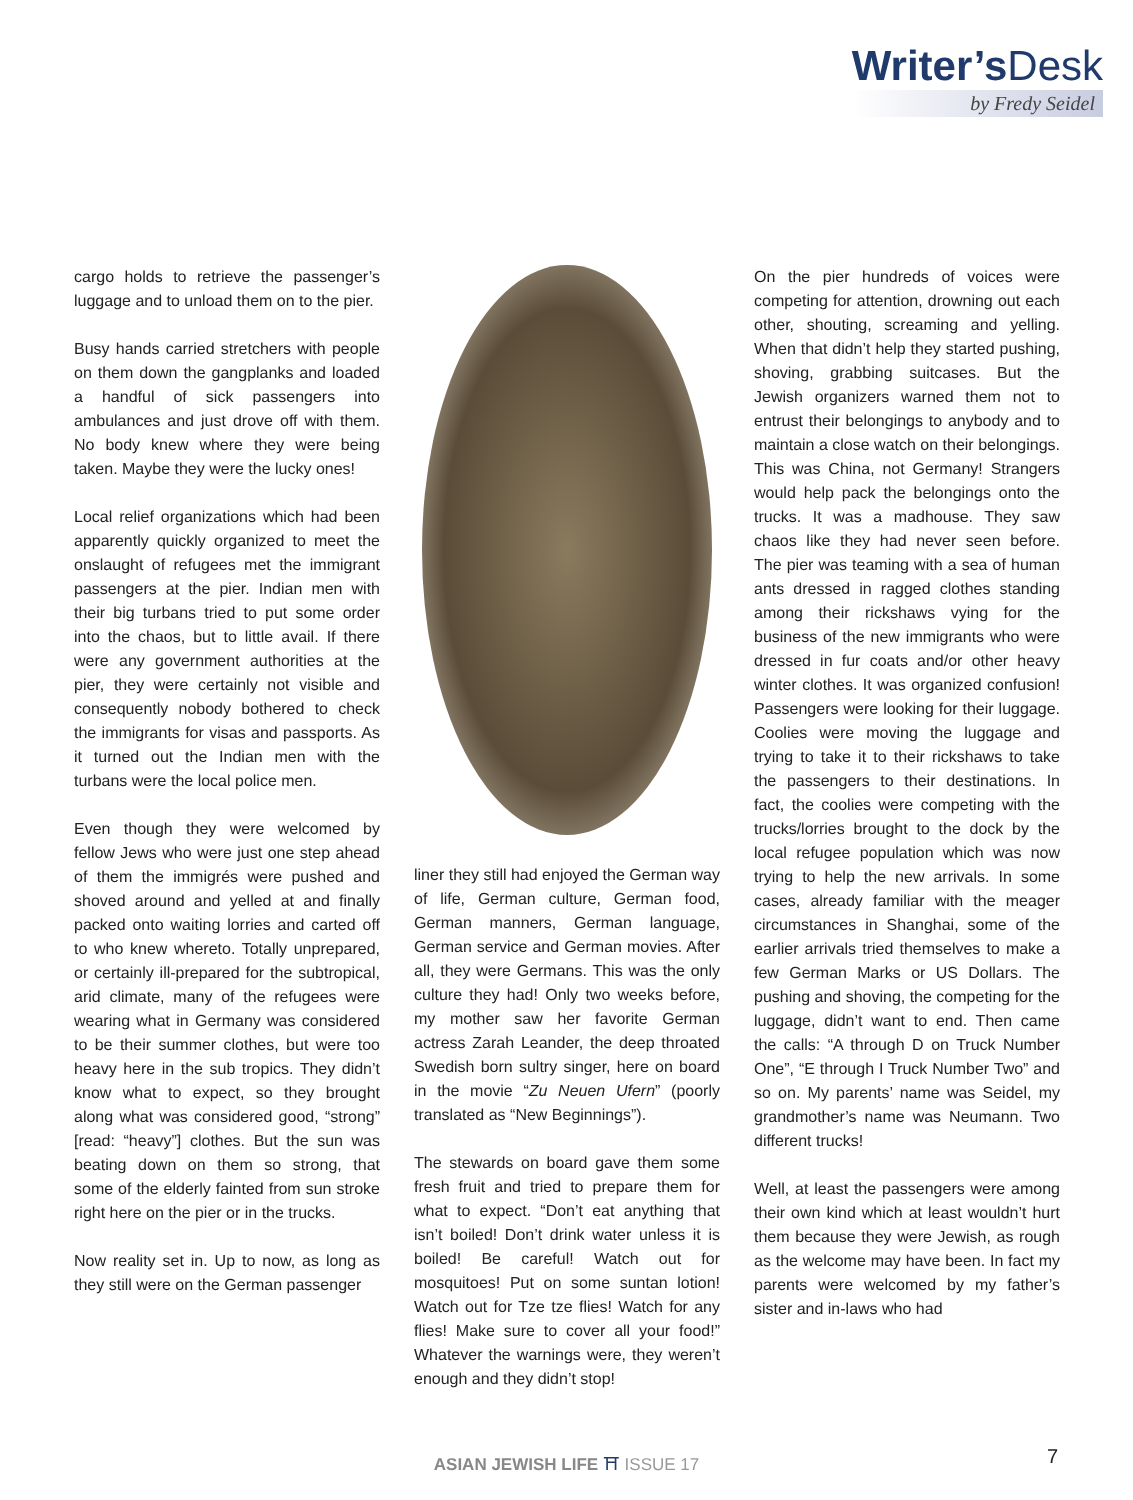Writer’sDesk
by Fredy Seidel
cargo holds to retrieve the passenger’s luggage and to unload them on to the pier.
Busy hands carried stretchers with people on them down the gangplanks and loaded a handful of sick passengers into ambulances and just drove off with them. No body knew where they were being taken. Maybe they were the lucky ones!
Local relief organizations which had been apparently quickly organized to meet the onslaught of refugees met the immigrant passengers at the pier. Indian men with their big turbans tried to put some order into the chaos, but to little avail. If there were any government authorities at the pier, they were certainly not visible and consequently nobody bothered to check the immigrants for visas and passports. As it turned out the Indian men with the turbans were the local police men.
Even though they were welcomed by fellow Jews who were just one step ahead of them the immigrés were pushed and shoved around and yelled at and finally packed onto waiting lorries and carted off to who knew whereto. Totally unprepared, or certainly ill-prepared for the subtropical, arid climate, many of the refugees were wearing what in Germany was considered to be their summer clothes, but were too heavy here in the sub tropics. They didn’t know what to expect, so they brought along what was considered good, “strong” [read: “heavy”] clothes. But the sun was beating down on them so strong, that some of the elderly fainted from sun stroke right here on the pier or in the trucks.
Now reality set in. Up to now, as long as they still were on the German passenger
liner they still had enjoyed the German way of life, German culture, German food, German manners, German language, German service and German movies. After all, they were Germans. This was the only culture they had! Only two weeks before, my mother saw her favorite German actress Zarah Leander, the deep throated Swedish born sultry singer, here on board in the movie “Zu Neuen Ufern” (poorly translated as “New Beginnings”).
The stewards on board gave them some fresh fruit and tried to prepare them for what to expect. “Don’t eat anything that isn’t boiled! Don’t drink water unless it is boiled! Be careful! Watch out for mosquitoes! Put on some suntan lotion! Watch out for Tze tze flies! Watch for any flies! Make sure to cover all your food!” Whatever the warnings were, they weren’t enough and they didn’t stop!
On the pier hundreds of voices were competing for attention, drowning out each other, shouting, screaming and yelling. When that didn’t help they started pushing, shoving, grabbing suitcases. But the Jewish organizers warned them not to entrust their belongings to anybody and to maintain a close watch on their belongings. This was China, not Germany! Strangers would help pack the belongings onto the trucks. It was a madhouse. They saw chaos like they had never seen before. The pier was teaming with a sea of human ants dressed in ragged clothes standing among their rickshaws vying for the business of the new immigrants who were dressed in fur coats and/or other heavy winter clothes. It was organized confusion! Passengers were looking for their luggage. Coolies were moving the luggage and trying to take it to their rickshaws to take the passengers to their destinations. In fact, the coolies were competing with the trucks/lorries brought to the dock by the local refugee population which was now trying to help the new arrivals. In some cases, already familiar with the meager circumstances in Shanghai, some of the earlier arrivals tried themselves to make a few German Marks or US Dollars. The pushing and shoving, the competing for the luggage, didn’t want to end. Then came the calls: “A through D on Truck Number One”, “E through I Truck Number Two” and so on. My parents’ name was Seidel, my grandmother’s name was Neumann. Two different trucks!
Well, at least the passengers were among their own kind which at least wouldn’t hurt them because they were Jewish, as rough as the welcome may have been. In fact my parents were welcomed by my father’s sister and in-laws who had
ASIAN JEWISH LIFE ⛩ ISSUE 17 7